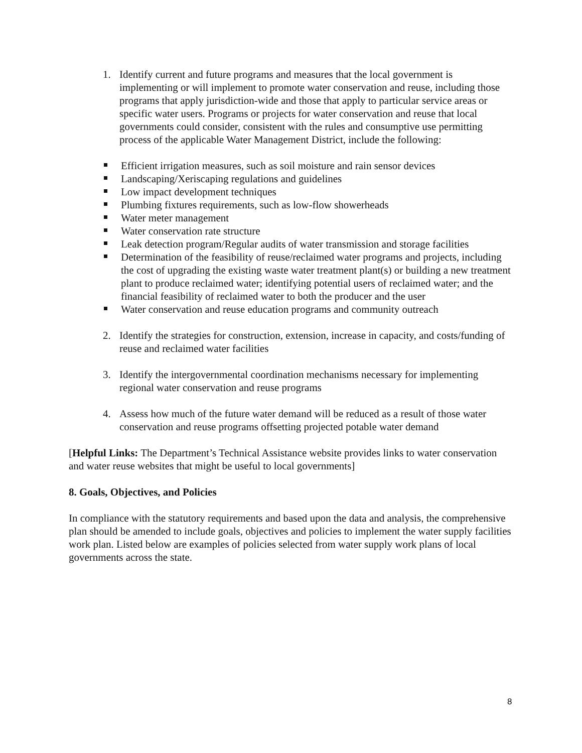1. Identify current and future programs and measures that the local government is implementing or will implement to promote water conservation and reuse, including those programs that apply jurisdiction-wide and those that apply to particular service areas or specific water users. Programs or projects for water conservation and reuse that local governments could consider, consistent with the rules and consumptive use permitting process of the applicable Water Management District, include the following:
Efficient irrigation measures, such as soil moisture and rain sensor devices
Landscaping/Xeriscaping regulations and guidelines
Low impact development techniques
Plumbing fixtures requirements, such as low-flow showerheads
Water meter management
Water conservation rate structure
Leak detection program/Regular audits of water transmission and storage facilities
Determination of the feasibility of reuse/reclaimed water programs and projects, including the cost of upgrading the existing waste water treatment plant(s) or building a new treatment plant to produce reclaimed water; identifying potential users of reclaimed water; and the financial feasibility of reclaimed water to both the producer and the user
Water conservation and reuse education programs and community outreach
2. Identify the strategies for construction, extension, increase in capacity, and costs/funding of reuse and reclaimed water facilities
3. Identify the intergovernmental coordination mechanisms necessary for implementing regional water conservation and reuse programs
4. Assess how much of the future water demand will be reduced as a result of those water conservation and reuse programs offsetting projected potable water demand
[Helpful Links: The Department’s Technical Assistance website provides links to water conservation and water reuse websites that might be useful to local governments]
8. Goals, Objectives, and Policies
In compliance with the statutory requirements and based upon the data and analysis, the comprehensive plan should be amended to include goals, objectives and policies to implement the water supply facilities work plan. Listed below are examples of policies selected from water supply work plans of local governments across the state.
8